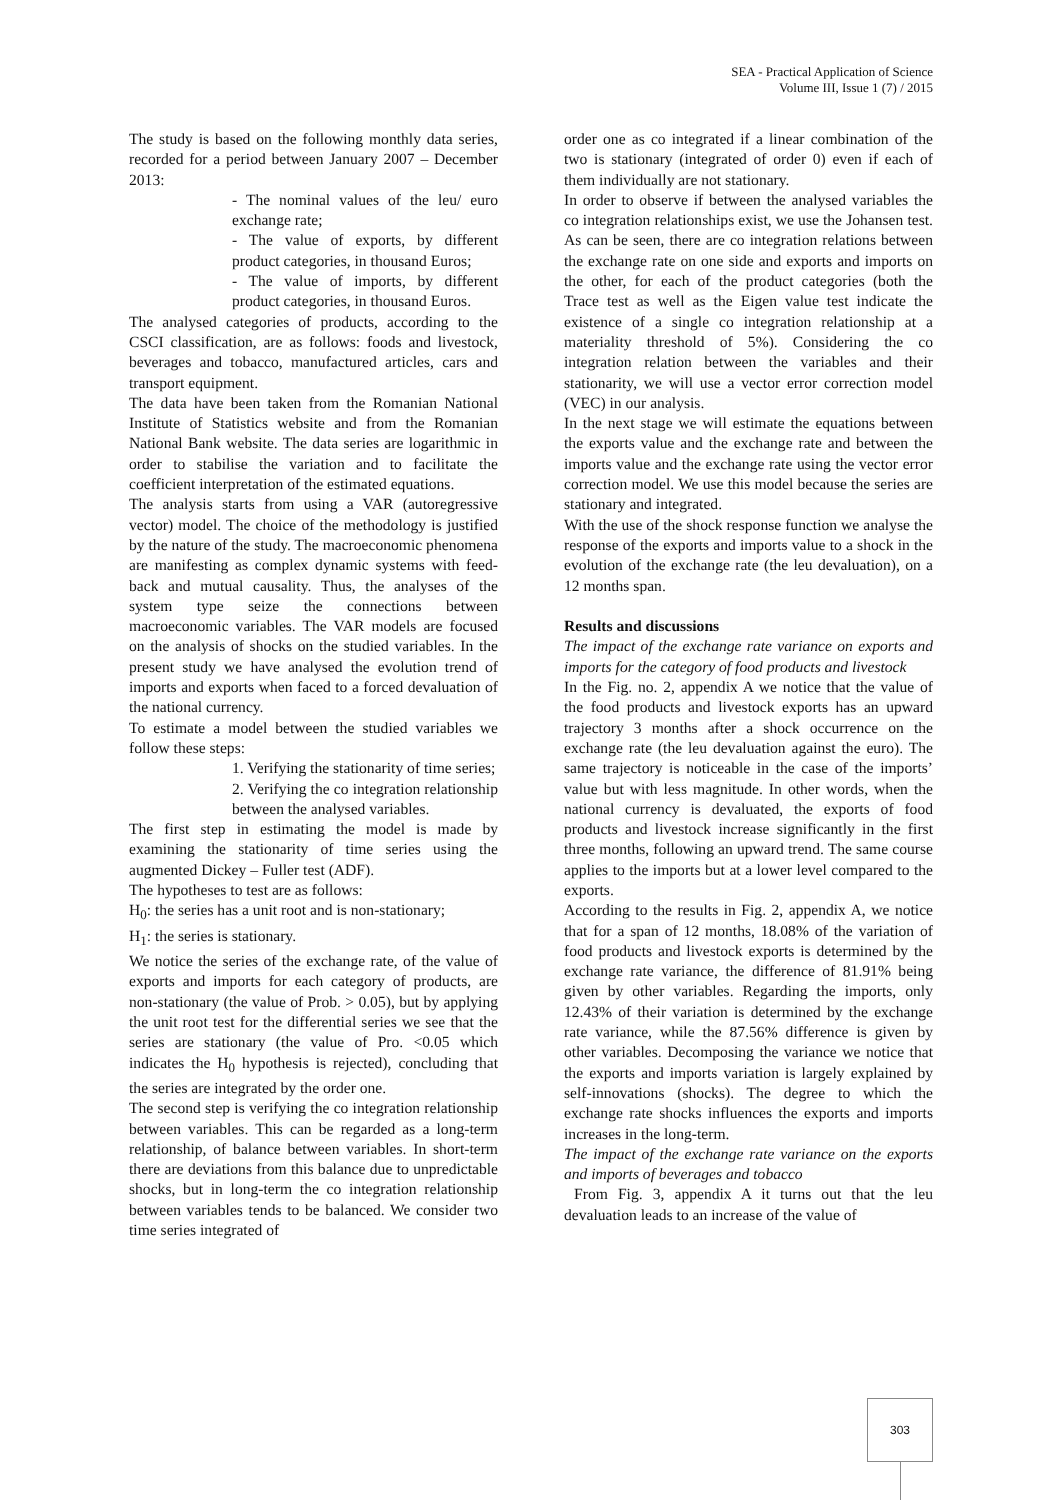SEA - Practical Application of Science
Volume III, Issue 1 (7) / 2015
The study is based on the following monthly data series, recorded for a period between January 2007 – December 2013:
- The nominal values of the leu/ euro exchange rate;
- The value of exports, by different product categories, in thousand Euros;
- The value of imports, by different product categories, in thousand Euros.
The analysed categories of products, according to the CSCI classification, are as follows: foods and livestock, beverages and tobacco, manufactured articles, cars and transport equipment.
The data have been taken from the Romanian National Institute of Statistics website and from the Romanian National Bank website. The data series are logarithmic in order to stabilise the variation and to facilitate the coefficient interpretation of the estimated equations.
The analysis starts from using a VAR (autoregressive vector) model. The choice of the methodology is justified by the nature of the study. The macroeconomic phenomena are manifesting as complex dynamic systems with feed-back and mutual causality. Thus, the analyses of the system type seize the connections between macroeconomic variables. The VAR models are focused on the analysis of shocks on the studied variables. In the present study we have analysed the evolution trend of imports and exports when faced to a forced devaluation of the national currency.
To estimate a model between the studied variables we follow these steps:
1. Verifying the stationarity of time series;
2. Verifying the co integration relationship between the analysed variables.
The first step in estimating the model is made by examining the stationarity of time series using the augmented Dickey – Fuller test (ADF).
The hypotheses to test are as follows:
H<sub>0</sub>: the series has a unit root and is non-stationary;
H<sub>1</sub>: the series is stationary.
We notice the series of the exchange rate, of the value of exports and imports for each category of products, are non-stationary (the value of Prob. > 0.05), but by applying the unit root test for the differential series we see that the series are stationary (the value of Pro. <0.05 which indicates the H<sub>0</sub> hypothesis is rejected), concluding that the series are integrated by the order one.
The second step is verifying the co integration relationship between variables. This can be regarded as a long-term relationship, of balance between variables. In short-term there are deviations from this balance due to unpredictable shocks, but in long-term the co integration relationship between variables tends to be balanced. We consider two time series integrated of
order one as co integrated if a linear combination of the two is stationary (integrated of order 0) even if each of them individually are not stationary.
In order to observe if between the analysed variables the co integration relationships exist, we use the Johansen test. As can be seen, there are co integration relations between the exchange rate on one side and exports and imports on the other, for each of the product categories (both the Trace test as well as the Eigen value test indicate the existence of a single co integration relationship at a materiality threshold of 5%). Considering the co integration relation between the variables and their stationarity, we will use a vector error correction model (VEC) in our analysis.
In the next stage we will estimate the equations between the exports value and the exchange rate and between the imports value and the exchange rate using the vector error correction model. We use this model because the series are stationary and integrated.
With the use of the shock response function we analyse the response of the exports and imports value to a shock in the evolution of the exchange rate (the leu devaluation), on a 12 months span.
Results and discussions
The impact of the exchange rate variance on exports and imports for the category of food products and livestock
In the Fig. no. 2, appendix A we notice that the value of the food products and livestock exports has an upward trajectory 3 months after a shock occurrence on the exchange rate (the leu devaluation against the euro). The same trajectory is noticeable in the case of the imports’ value but with less magnitude. In other words, when the national currency is devaluated, the exports of food products and livestock increase significantly in the first three months, following an upward trend. The same course applies to the imports but at a lower level compared to the exports.
According to the results in Fig. 2, appendix A, we notice that for a span of 12 months, 18.08% of the variation of food products and livestock exports is determined by the exchange rate variance, the difference of 81.91% being given by other variables. Regarding the imports, only 12.43% of their variation is determined by the exchange rate variance, while the 87.56% difference is given by other variables. Decomposing the variance we notice that the exports and imports variation is largely explained by self-innovations (shocks). The degree to which the exchange rate shocks influences the exports and imports increases in the long-term.
The impact of the exchange rate variance on the exports and imports of beverages and tobacco
From Fig. 3, appendix A it turns out that the leu devaluation leads to an increase of the value of
303